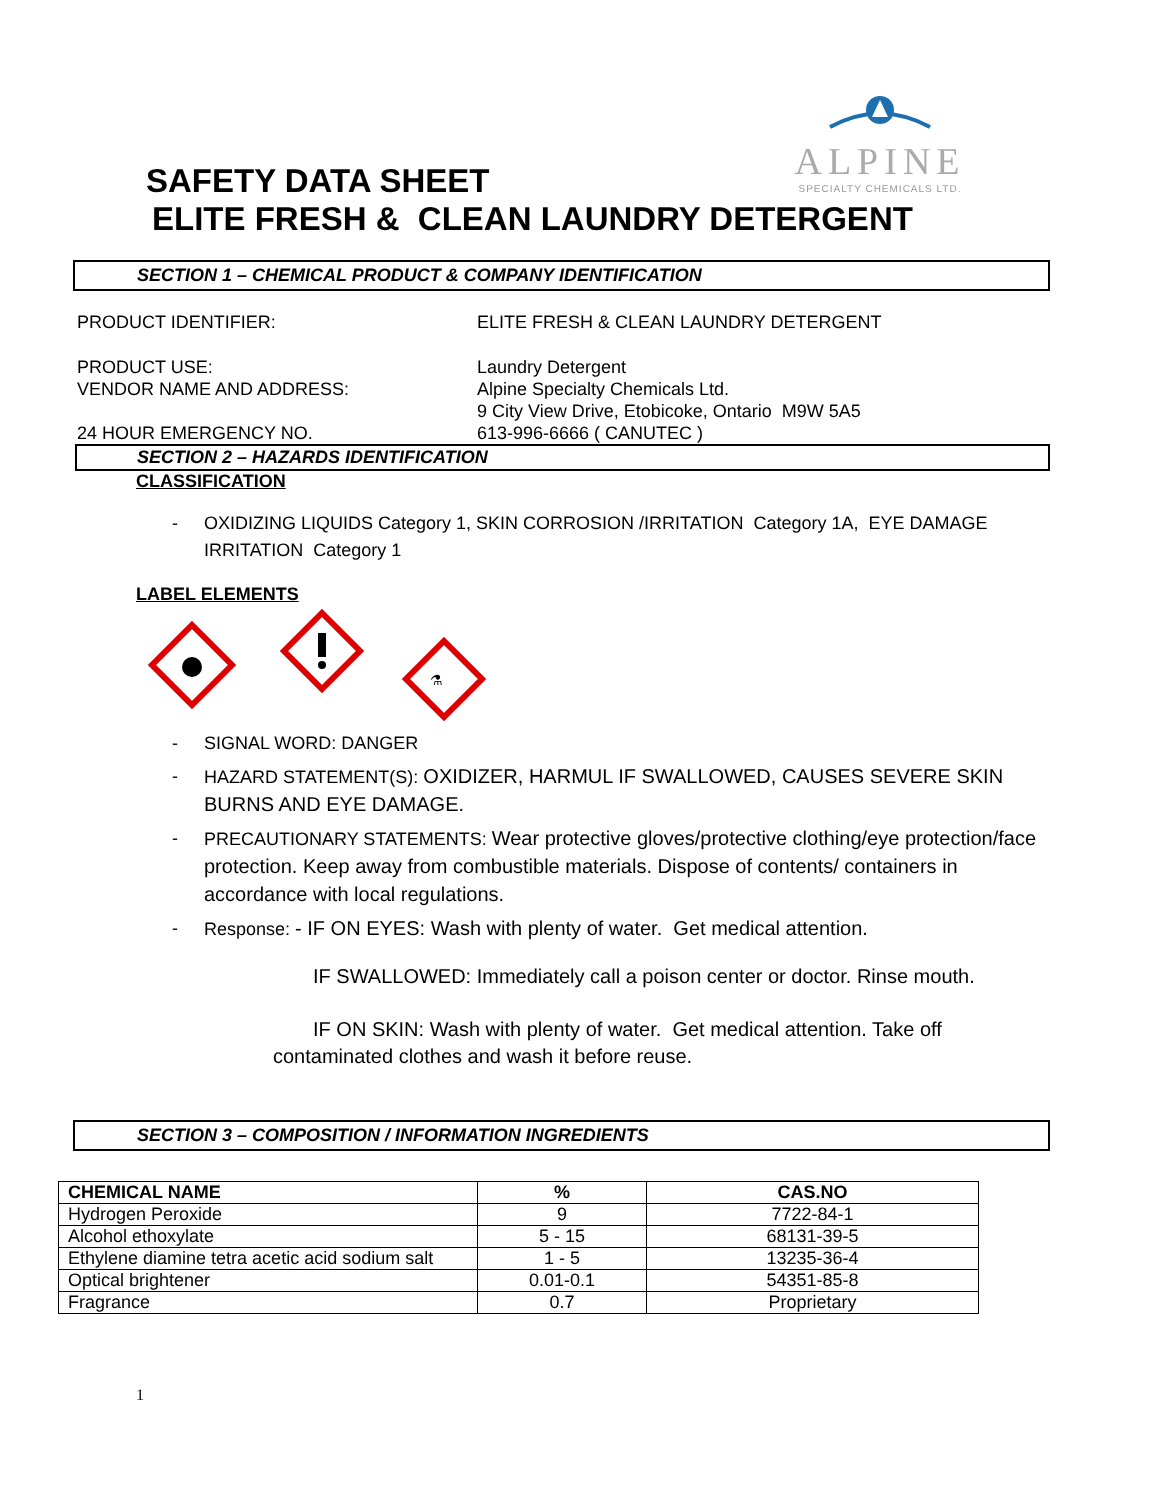ALPINE
SPECIALTY CHEMICALS LTD.
SAFETY DATA SHEET
ELITE FRESH & CLEAN LAUNDRY DETERGENT
SECTION 1 – CHEMICAL PRODUCT & COMPANY IDENTIFICATION
PRODUCT IDENTIFIER: ELITE FRESH & CLEAN LAUNDRY DETERGENT
PRODUCT USE:
VENDOR NAME AND ADDRESS:
Laundry Detergent
Alpine Specialty Chemicals Ltd.
9 City View Drive, Etobicoke, Ontario M9W 5A5
24 HOUR EMERGENCY NO. 613-996-6666 ( CANUTEC )
SECTION 2 – HAZARDS IDENTIFICATION
CLASSIFICATION
- OXIDIZING LIQUIDS Category 1, SKIN CORROSION /IRRITATION Category 1A, EYE DAMAGE IRRITATION Category 1
LABEL ELEMENTS
⚗
- SIGNAL WORD: DANGER
- HAZARD STATEMENT(S): OXIDIZER, HARMUL IF SWALLOWED, CAUSES SEVERE SKIN BURNS AND EYE DAMAGE.
- PRECAUTIONARY STATEMENTS: Wear protective gloves/protective clothing/eye protection/face protection. Keep away from combustible materials. Dispose of contents/ containers in accordance with local regulations.
- Response: - IF ON EYES: Wash with plenty of water. Get medical attention.
IF SWALLOWED: Immediately call a poison center or doctor. Rinse mouth.
IF ON SKIN: Wash with plenty of water. Get medical attention. Take off contaminated clothes and wash it before reuse.
SECTION 3 – COMPOSITION / INFORMATION INGREDIENTS
| CHEMICAL NAME | % | CAS.NO |
| --- | --- | --- |
| Hydrogen Peroxide | 9 | 7722-84-1 |
| Alcohol ethoxylate | 5 - 15 | 68131-39-5 |
| Ethylene diamine tetra acetic acid sodium salt | 1 - 5 | 13235-36-4 |
| Optical brightener | 0.01-0.1 | 54351-85-8 |
| Fragrance | 0.7 | Proprietary |
1